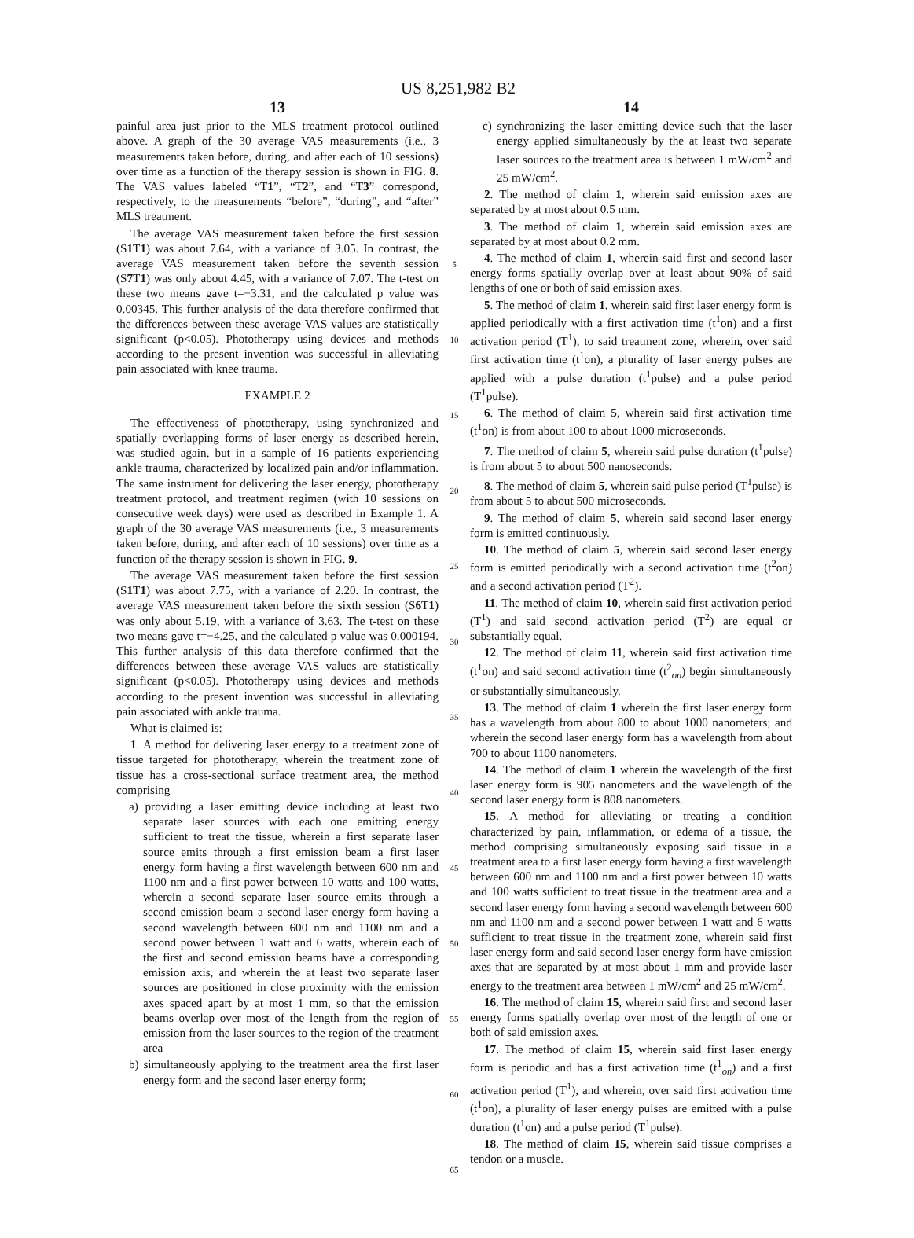US 8,251,982 B2
13
painful area just prior to the MLS treatment protocol outlined above. A graph of the 30 average VAS measurements (i.e., 3 measurements taken before, during, and after each of 10 sessions) over time as a function of the therapy session is shown in FIG. 8. The VAS values labeled “T1”, “T2”, and “T3” correspond, respectively, to the measurements “before”, “during”, and “after” MLS treatment.
The average VAS measurement taken before the first session (S1 T1) was about 7.64, with a variance of 3.05. In contrast, the average VAS measurement taken before the seventh session (S7 T1) was only about 4.45, with a variance of 7.07. The t-test on these two means gave t=−3.31, and the calculated p value was 0.00345. This further analysis of the data therefore confirmed that the differences between these average VAS values are statistically significant (p<0.05). Phototherapy using devices and methods according to the present invention was successful in alleviating pain associated with knee trauma.
EXAMPLE 2
The effectiveness of phototherapy, using synchronized and spatially overlapping forms of laser energy as described herein, was studied again, but in a sample of 16 patients experiencing ankle trauma, characterized by localized pain and/or inflammation. The same instrument for delivering the laser energy, phototherapy treatment protocol, and treatment regimen (with 10 sessions on consecutive week days) were used as described in Example 1. A graph of the 30 average VAS measurements (i.e., 3 measurements taken before, during, and after each of 10 sessions) over time as a function of the therapy session is shown in FIG. 9.
The average VAS measurement taken before the first session (S1 T1) was about 7.75, with a variance of 2.20. In contrast, the average VAS measurement taken before the sixth session (S6 T1) was only about 5.19, with a variance of 3.63. The t-test on these two means gave t=−4.25, and the calculated p value was 0.000194. This further analysis of this data therefore confirmed that the differences between these average VAS values are statistically significant (p<0.05). Phototherapy using devices and methods according to the present invention was successful in alleviating pain associated with ankle trauma.
What is claimed is:
1. A method for delivering laser energy to a treatment zone of tissue targeted for phototherapy, wherein the treatment zone of tissue has a cross-sectional surface treatment area, the method comprising
a) providing a laser emitting device including at least two separate laser sources with each one emitting energy sufficient to treat the tissue, wherein a first separate laser source emits through a first emission beam a first laser energy form having a first wavelength between 600 nm and 1100 nm and a first power between 10 watts and 100 watts, wherein a second separate laser source emits through a second emission beam a second laser energy form having a second wavelength between 600 nm and 1100 nm and a second power between 1 watt and 6 watts, wherein each of the first and second emission beams have a corresponding emission axis, and wherein the at least two separate laser sources are positioned in close proximity with the emission axes spaced apart by at most 1 mm, so that the emission beams overlap over most of the length from the region of emission from the laser sources to the region of the treatment area
b) simultaneously applying to the treatment area the first laser energy form and the second laser energy form;
5
10
15
20
25
30
35
40
45
50
55
60
65
14
c) synchronizing the laser emitting device such that the laser energy applied simultaneously by the at least two separate laser sources to the treatment area is between 1 mW/cm<sup>2</sup> and 25 mW/cm<sup>2</sup>.
2. The method of claim 1, wherein said emission axes are separated by at most about 0.5 mm.
3. The method of claim 1, wherein said emission axes are separated by at most about 0.2 mm.
4. The method of claim 1, wherein said first and second laser energy forms spatially overlap over at least about 90% of said lengths of one or both of said emission axes.
5. The method of claim 1, wherein said first laser energy form is applied periodically with a first activation time (t<sup>1</sup>on) and a first activation period (T<sup>1</sup>), to said treatment zone, wherein, over said first activation time (t<sup>1</sup>on), a plurality of laser energy pulses are applied with a pulse duration (t<sup>1</sup>pulse) and a pulse period (T<sup>1</sup>pulse).
6. The method of claim 5, wherein said first activation time (t<sup>1</sup>on) is from about 100 to about 1000 microseconds.
7. The method of claim 5, wherein said pulse duration (t<sup>1</sup>pulse) is from about 5 to about 500 nanoseconds.
8. The method of claim 5, wherein said pulse period (T<sup>1</sup>pulse) is from about 5 to about 500 microseconds.
9. The method of claim 5, wherein said second laser energy form is emitted continuously.
10. The method of claim 5, wherein said second laser energy form is emitted periodically with a second activation time (t<sup>2</sup>on) and a second activation period (T<sup>2</sup>).
11. The method of claim 10, wherein said first activation period (T<sup>1</sup>) and said second activation period (T<sup>2</sup>) are equal or substantially equal.
12. The method of claim 11, wherein said first activation time (t<sup>1</sup>on) and said second activation time (t<sup>2</sup><sub>on</sub>) begin simultaneously or substantially simultaneously.
13. The method of claim 1 wherein the first laser energy form has a wavelength from about 800 to about 1000 nanometers; and wherein the second laser energy form has a wavelength from about 700 to about 1100 nanometers.
14. The method of claim 1 wherein the wavelength of the first laser energy form is 905 nanometers and the wavelength of the second laser energy form is 808 nanometers.
15. A method for alleviating or treating a condition characterized by pain, inflammation, or edema of a tissue, the method comprising simultaneously exposing said tissue in a treatment area to a first laser energy form having a first wavelength between 600 nm and 1100 nm and a first power between 10 watts and 100 watts sufficient to treat tissue in the treatment area and a second laser energy form having a second wavelength between 600 nm and 1100 nm and a second power between 1 watt and 6 watts sufficient to treat tissue in the treatment zone, wherein said first laser energy form and said second laser energy form have emission axes that are separated by at most about 1 mm and provide laser energy to the treatment area between 1 mW/cm<sup>2</sup> and 25 mW/cm<sup>2</sup>.
16. The method of claim 15, wherein said first and second laser energy forms spatially overlap over most of the length of one or both of said emission axes.
17. The method of claim 15, wherein said first laser energy form is periodic and has a first activation time (t<sup>1</sup><sub>on</sub>) and a first activation period (T<sup>1</sup>), and wherein, over said first activation time (t<sup>1</sup>on), a plurality of laser energy pulses are emitted with a pulse duration (t<sup>1</sup>on) and a pulse period (T<sup>1</sup>pulse).
18. The method of claim 15, wherein said tissue comprises a tendon or a muscle.